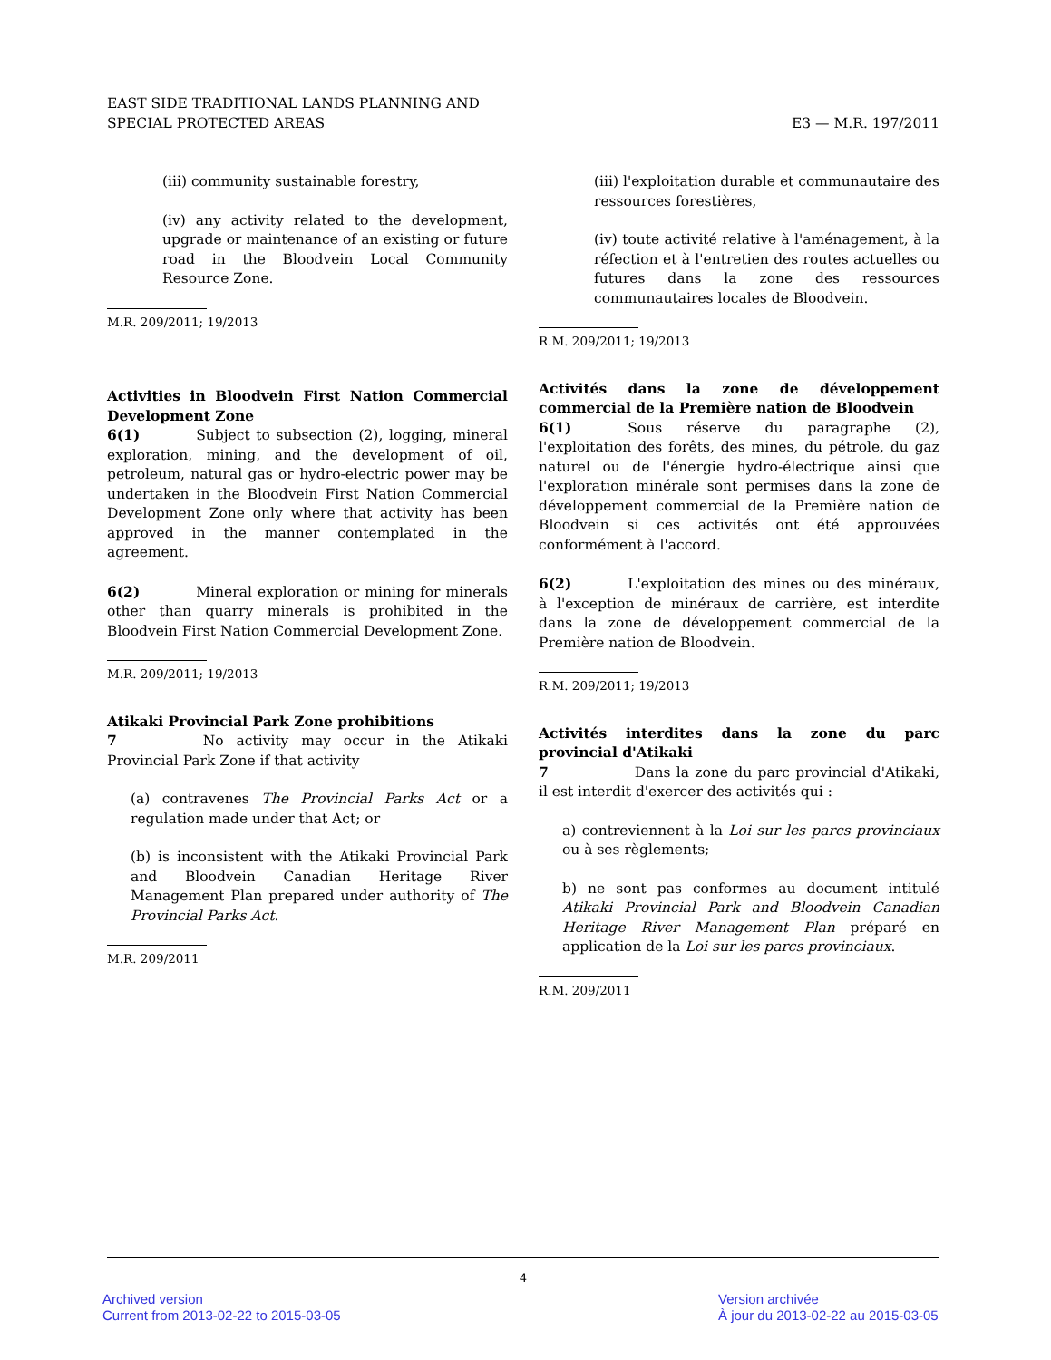EAST SIDE TRADITIONAL LANDS PLANNING AND
SPECIAL PROTECTED AREAS
E3 — M.R. 197/2011
(iii) community sustainable forestry,
(iv) any activity related to the development, upgrade or maintenance of an existing or future road in the Bloodvein Local Community Resource Zone.
M.R. 209/2011; 19/2013
Activities in Bloodvein First Nation Commercial Development Zone
6(1) Subject to subsection (2), logging, mineral exploration, mining, and the development of oil, petroleum, natural gas or hydro-electric power may be undertaken in the Bloodvein First Nation Commercial Development Zone only where that activity has been approved in the manner contemplated in the agreement.
6(2) Mineral exploration or mining for minerals other than quarry minerals is prohibited in the Bloodvein First Nation Commercial Development Zone.
M.R. 209/2011; 19/2013
Atikaki Provincial Park Zone prohibitions
7 No activity may occur in the Atikaki Provincial Park Zone if that activity
(a) contravenes The Provincial Parks Act or a regulation made under that Act; or
(b) is inconsistent with the Atikaki Provincial Park and Bloodvein Canadian Heritage River Management Plan prepared under authority of The Provincial Parks Act.
M.R. 209/2011
(iii) l'exploitation durable et communautaire des ressources forestières,
(iv) toute activité relative à l'aménagement, à la réfection et à l'entretien des routes actuelles ou futures dans la zone des ressources communautaires locales de Bloodvein.
R.M. 209/2011; 19/2013
Activités dans la zone de développement commercial de la Première nation de Bloodvein
6(1) Sous réserve du paragraphe (2), l'exploitation des forêts, des mines, du pétrole, du gaz naturel ou de l'énergie hydro-électrique ainsi que l'exploration minérale sont permises dans la zone de développement commercial de la Première nation de Bloodvein si ces activités ont été approuvées conformément à l'accord.
6(2) L'exploitation des mines ou des minéraux, à l'exception de minéraux de carrière, est interdite dans la zone de développement commercial de la Première nation de Bloodvein.
R.M. 209/2011; 19/2013
Activités interdites dans la zone du parc provincial d'Atikaki
7 Dans la zone du parc provincial d'Atikaki, il est interdit d'exercer des activités qui :
a) contreviennent à la Loi sur les parcs provinciaux ou à ses règlements;
b) ne sont pas conformes au document intitulé Atikaki Provincial Park and Bloodvein Canadian Heritage River Management Plan préparé en application de la Loi sur les parcs provinciaux.
R.M. 209/2011
4
Archived version
Current from 2013-02-22 to 2015-03-05
Version archivée
À jour du 2013-02-22 au 2015-03-05